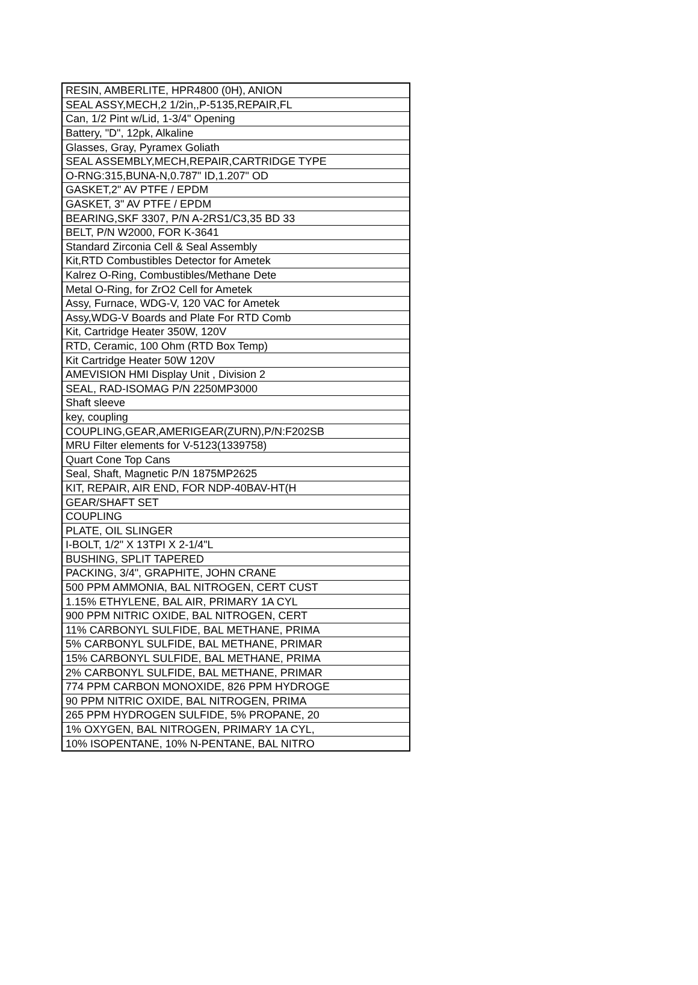| RESIN, AMBERLITE, HPR4800 (0H), ANION |
| SEAL ASSY,MECH,2 1/2in,,P-5135,REPAIR,FL |
| Can, 1/2 Pint w/Lid, 1-3/4" Opening |
| Battery, "D", 12pk, Alkaline |
| Glasses, Gray, Pyramex Goliath |
| SEAL ASSEMBLY,MECH,REPAIR,CARTRIDGE TYPE |
| O-RNG:315,BUNA-N,0.787" ID,1.207" OD |
| GASKET,2" AV PTFE / EPDM |
| GASKET, 3" AV PTFE / EPDM |
| BEARING,SKF 3307, P/N A-2RS1/C3,35 BD 33 |
| BELT, P/N W2000, FOR K-3641 |
| Standard Zirconia Cell & Seal Assembly |
| Kit,RTD Combustibles Detector for Ametek |
| Kalrez O-Ring, Combustibles/Methane Dete |
| Metal O-Ring, for ZrO2 Cell for Ametek |
| Assy, Furnace, WDG-V, 120 VAC for Ametek |
| Assy,WDG-V Boards and Plate For RTD Comb |
| Kit, Cartridge Heater 350W, 120V |
| RTD, Ceramic, 100 Ohm (RTD Box Temp) |
| Kit Cartridge Heater 50W 120V |
| AMEVISION HMI Display Unit , Division 2 |
| SEAL, RAD-ISOMAG P/N 2250MP3000 |
| Shaft sleeve |
| key, coupling |
| COUPLING,GEAR,AMERIGEAR(ZURN),P/N:F202SB |
| MRU Filter elements for V-5123(1339758) |
| Quart Cone Top Cans |
| Seal, Shaft, Magnetic P/N 1875MP2625 |
| KIT, REPAIR, AIR END, FOR NDP-40BAV-HT(H |
| GEAR/SHAFT SET |
| COUPLING |
| PLATE, OIL SLINGER |
| I-BOLT, 1/2" X 13TPI X 2-1/4"L |
| BUSHING, SPLIT TAPERED |
| PACKING, 3/4", GRAPHITE, JOHN CRANE |
| 500 PPM AMMONIA, BAL NITROGEN, CERT CUST |
| 1.15% ETHYLENE, BAL AIR, PRIMARY 1A CYL |
| 900 PPM NITRIC OXIDE, BAL NITROGEN, CERT |
| 11% CARBONYL SULFIDE, BAL METHANE, PRIMA |
| 5% CARBONYL SULFIDE, BAL METHANE, PRIMAR |
| 15% CARBONYL SULFIDE, BAL METHANE, PRIMA |
| 2% CARBONYL SULFIDE, BAL METHANE, PRIMAR |
| 774 PPM CARBON MONOXIDE, 826 PPM HYDROGE |
| 90 PPM NITRIC OXIDE, BAL NITROGEN, PRIMA |
| 265 PPM HYDROGEN SULFIDE, 5% PROPANE, 20 |
| 1% OXYGEN, BAL NITROGEN, PRIMARY 1A CYL, |
| 10% ISOPENTANE, 10% N-PENTANE, BAL NITRO |